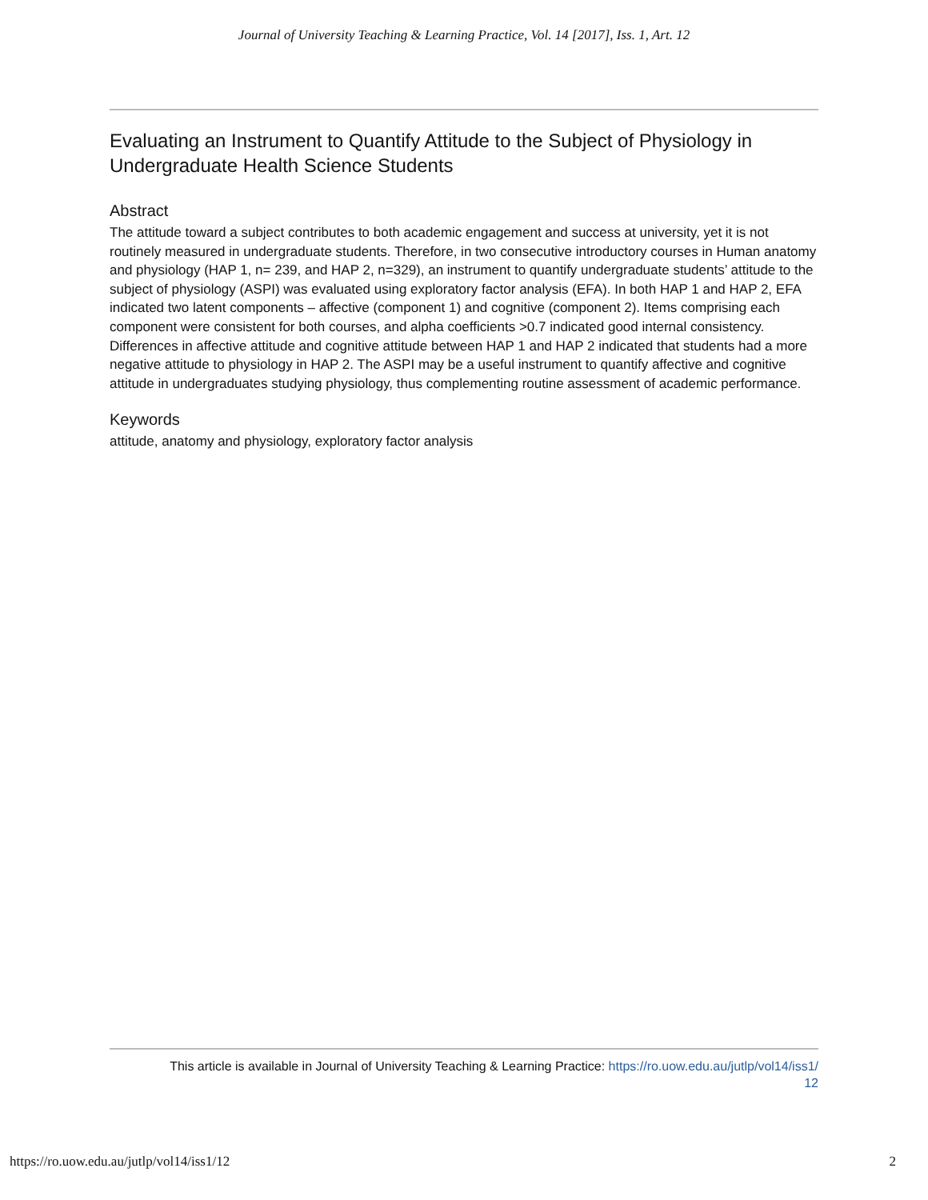Journal of University Teaching & Learning Practice, Vol. 14 [2017], Iss. 1, Art. 12
Evaluating an Instrument to Quantify Attitude to the Subject of Physiology in Undergraduate Health Science Students
Abstract
The attitude toward a subject contributes to both academic engagement and success at university, yet it is not routinely measured in undergraduate students. Therefore, in two consecutive introductory courses in Human anatomy and physiology (HAP 1, n= 239, and HAP 2, n=329), an instrument to quantify undergraduate students’ attitude to the subject of physiology (ASPI) was evaluated using exploratory factor analysis (EFA). In both HAP 1 and HAP 2, EFA indicated two latent components – affective (component 1) and cognitive (component 2). Items comprising each component were consistent for both courses, and alpha coefficients >0.7 indicated good internal consistency. Differences in affective attitude and cognitive attitude between HAP 1 and HAP 2 indicated that students had a more negative attitude to physiology in HAP 2. The ASPI may be a useful instrument to quantify affective and cognitive attitude in undergraduates studying physiology, thus complementing routine assessment of academic performance.
Keywords
attitude, anatomy and physiology, exploratory factor analysis
This article is available in Journal of University Teaching & Learning Practice: https://ro.uow.edu.au/jutlp/vol14/iss1/
12
https://ro.uow.edu.au/jutlp/vol14/iss1/12 2